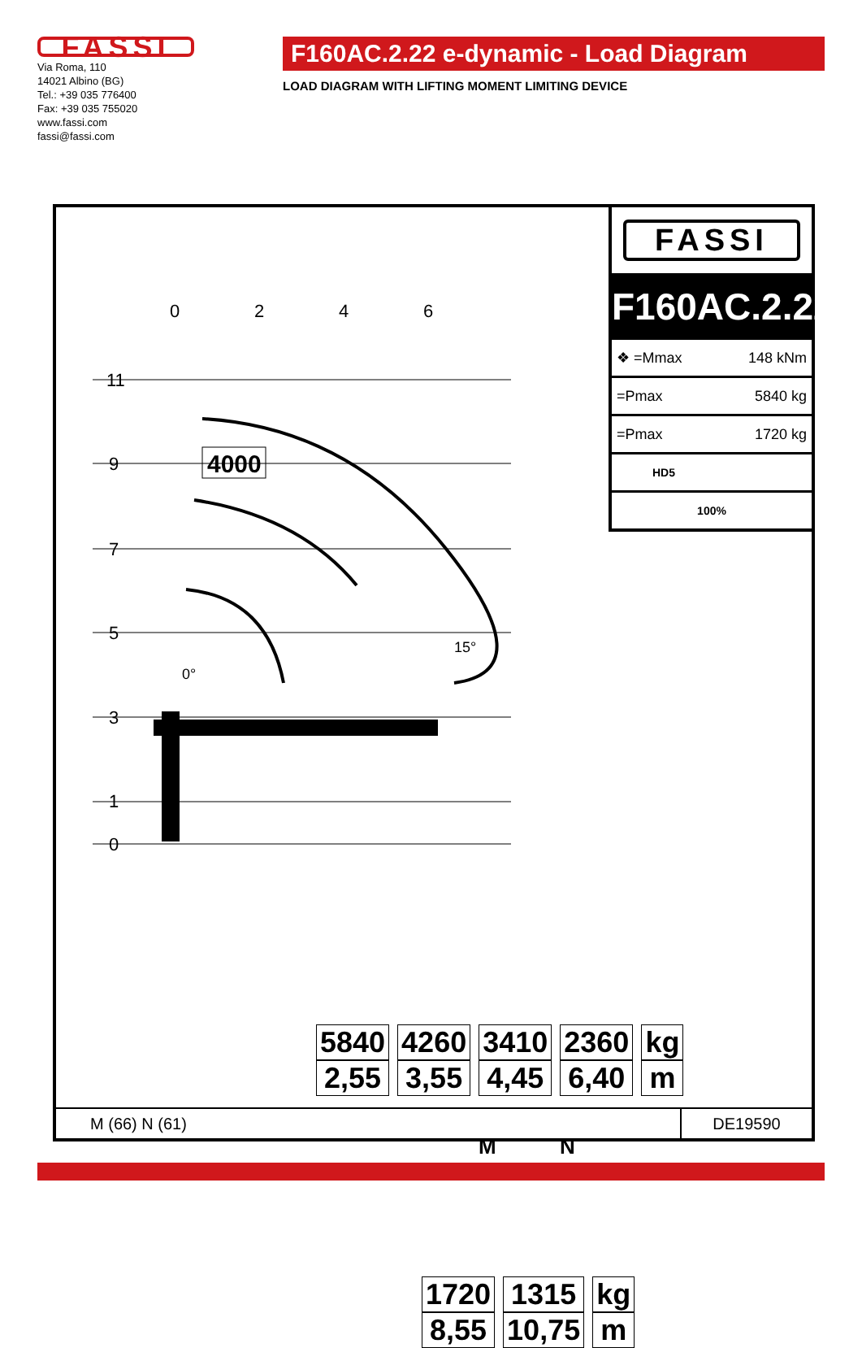FASSI
Via Roma, 110
14021 Albino (BG)
Tel.: +39 035 776400
Fax: +39 035 755020
www.fassi.com
fassi@fassi.com
F160AC.2.22 e-dynamic - Load Diagram
LOAD DIAGRAM WITH LIFTING MOMENT LIMITING DEVICE
0
2
4
6
11
9
7
5
3
1
0
0°
15°
4000
| 5840 | 4260 | 3410 | 2360 | kg |
| 2,55 | 3,55 | 4,45 | 6,40 | m |
M N
| 1720 | 1315 | kg |
| 8,55 | 10,75 | m |
FASSI
F160AC.2.22
| ❖ =Mmax | 148 kNm |
| =Pmax | 5840 kg |
| =Pmax | 1720 kg |
| HD5 | |
| 100% | |
M (66) N (61) DE19590